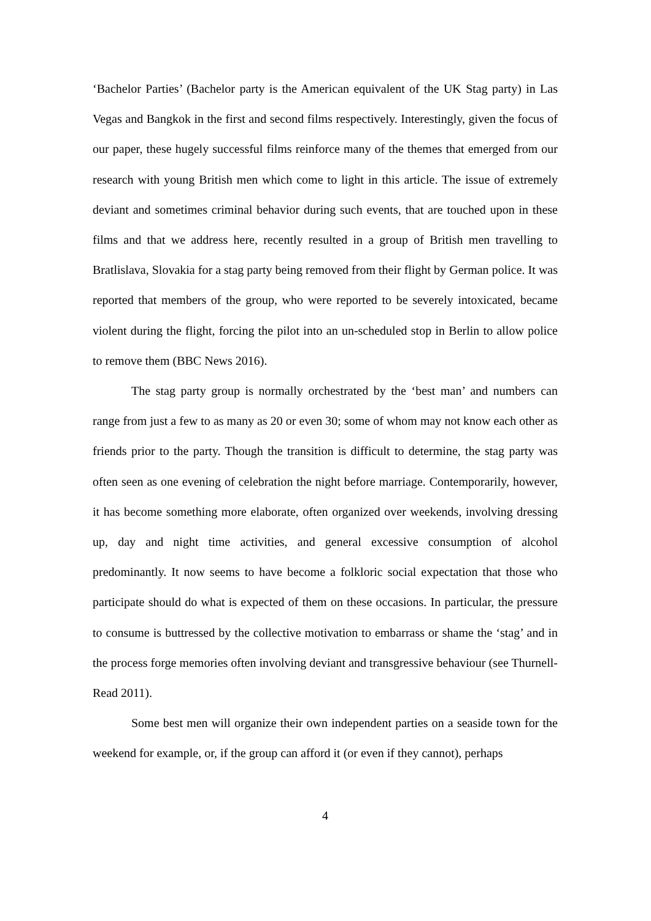‘Bachelor Parties’ (Bachelor party is the American equivalent of the UK Stag party) in Las Vegas and Bangkok in the first and second films respectively. Interestingly, given the focus of our paper, these hugely successful films reinforce many of the themes that emerged from our research with young British men which come to light in this article. The issue of extremely deviant and sometimes criminal behavior during such events, that are touched upon in these films and that we address here, recently resulted in a group of British men travelling to Bratlislava, Slovakia for a stag party being removed from their flight by German police. It was reported that members of the group, who were reported to be severely intoxicated, became violent during the flight, forcing the pilot into an un-scheduled stop in Berlin to allow police to remove them (BBC News 2016).
The stag party group is normally orchestrated by the ‘best man’ and numbers can range from just a few to as many as 20 or even 30; some of whom may not know each other as friends prior to the party. Though the transition is difficult to determine, the stag party was often seen as one evening of celebration the night before marriage. Contemporarily, however, it has become something more elaborate, often organized over weekends, involving dressing up, day and night time activities, and general excessive consumption of alcohol predominantly. It now seems to have become a folkloric social expectation that those who participate should do what is expected of them on these occasions. In particular, the pressure to consume is buttressed by the collective motivation to embarrass or shame the ‘stag’ and in the process forge memories often involving deviant and transgressive behaviour (see Thurnell-Read 2011).
Some best men will organize their own independent parties on a seaside town for the weekend for example, or, if the group can afford it (or even if they cannot), perhaps
4